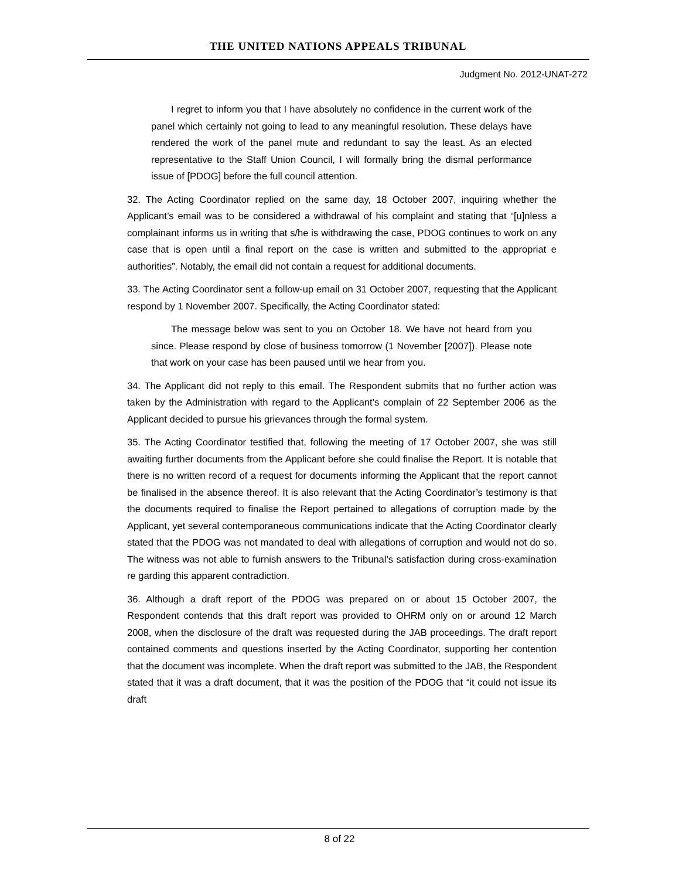THE UNITED NATIONS APPEALS TRIBUNAL
Judgment No. 2012-UNAT-272
I regret to inform you that I have absolutely no confidence in the current work of the panel which certainly not going to lead to any meaningful resolution. These delays have rendered the work of the panel mute and redundant to say the least. As an elected representative to the Staff Union Council, I will formally bring the dismal performance issue of [PDOG] before the full council attention.
32. The Acting Coordinator replied on the same day, 18 October 2007, inquiring whether the Applicant’s email was to be considered a withdrawal of his complaint and stating that “[u]nless a complainant informs us in writing that s/he is withdrawing the case, PDOG continues to work on any case that is open until a final report on the case is written and submitted to the appropriat e authorities”. Notably, the email did not contain a request for additional documents.
33. The Acting Coordinator sent a follow-up email on 31 October 2007, requesting that the Applicant respond by 1 November 2007. Specifically, the Acting Coordinator stated:
The message below was sent to you on October 18. We have not heard from you since. Please respond by close of business tomorrow (1 November [2007]). Please note that work on your case has been paused until we hear from you.
34. The Applicant did not reply to this email. The Respondent submits that no further action was taken by the Administration with regard to the Applicant’s complain of 22 September 2006 as the Applicant decided to pursue his grievances through the formal system.
35. The Acting Coordinator testified that, following the meeting of 17 October 2007, she was still awaiting further documents from the Applicant before she could finalise the Report. It is notable that there is no written record of a request for documents informing the Applicant that the report cannot be finalised in the absence thereof. It is also relevant that the Acting Coordinator’s testimony is that the documents required to finalise the Report pertained to allegations of corruption made by the Applicant, yet several contemporaneous communications indicate that the Acting Coordinator clearly stated that the PDOG was not mandated to deal with allegations of corruption and would not do so. The witness was not able to furnish answers to the Tribunal’s satisfaction during cross-examination re garding this apparent contradiction.
36. Although a draft report of the PDOG was prepared on or about 15 October 2007, the Respondent contends that this draft report was provided to OHRM only on or around 12 March 2008, when the disclosure of the draft was requested during the JAB proceedings. The draft report contained comments and questions inserted by the Acting Coordinator, supporting her contention that the document was incomplete. When the draft report was submitted to the JAB, the Respondent stated that it was a draft document, that it was the position of the PDOG that “it could not issue its draft
8 of 22